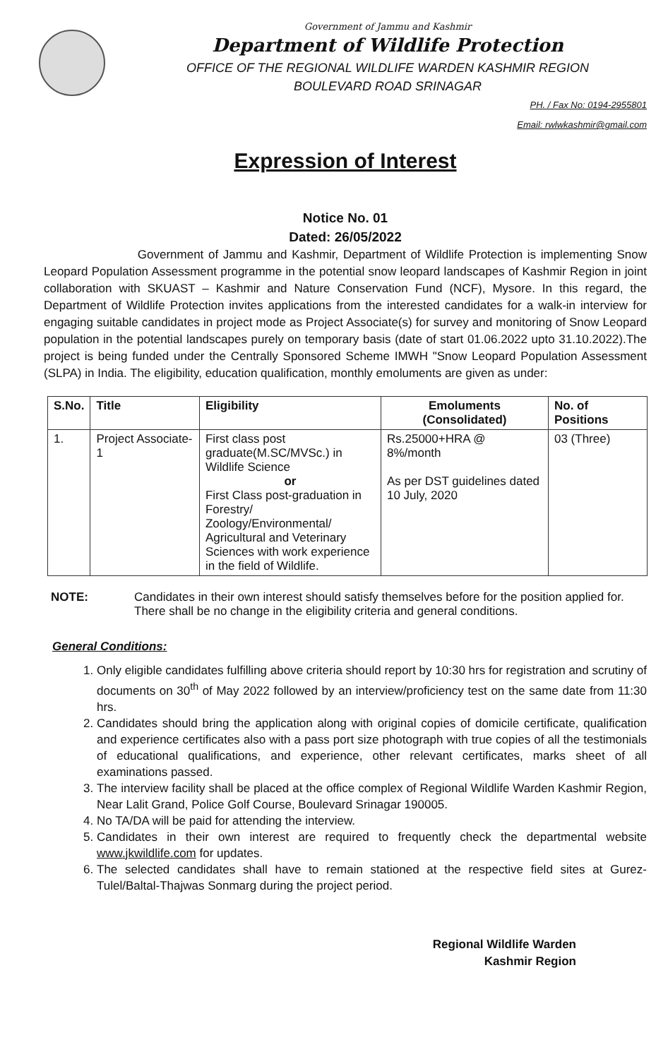Government of Jammu and Kashmir
Department of Wildlife Protection
OFFICE OF THE REGIONAL WILDLIFE WARDEN KASHMIR REGION
BOULEVARD ROAD SRINAGAR
PH. / Fax No: 0194-2955801
Email: rwlwkashmir@gmail.com
Expression of Interest
Notice No. 01
Dated: 26/05/2022
Government of Jammu and Kashmir, Department of Wildlife Protection is implementing Snow Leopard Population Assessment programme in the potential snow leopard landscapes of Kashmir Region in joint collaboration with SKUAST – Kashmir and Nature Conservation Fund (NCF), Mysore. In this regard, the Department of Wildlife Protection invites applications from the interested candidates for a walk-in interview for engaging suitable candidates in project mode as Project Associate(s) for survey and monitoring of Snow Leopard population in the potential landscapes purely on temporary basis (date of start 01.06.2022 upto 31.10.2022).The project is being funded under the Centrally Sponsored Scheme IMWH "Snow Leopard Population Assessment (SLPA) in India. The eligibility, education qualification, monthly emoluments are given as under:
| S.No. | Title | Eligibility | Emoluments (Consolidated) | No. of Positions |
| --- | --- | --- | --- | --- |
| 1. | Project Associate-1 | First class post graduate(M.SC/MVSc.) in Wildlife Science or First Class post-graduation in Forestry/ Zoology/Environmental/ Agricultural and Veterinary Sciences with work experience in the field of Wildlife. | Rs.25000+HRA @ 8%/month As per DST guidelines dated 10 July, 2020 | 03 (Three) |
NOTE: Candidates in their own interest should satisfy themselves before for the position applied for. There shall be no change in the eligibility criteria and general conditions.
General Conditions:
1. Only eligible candidates fulfilling above criteria should report by 10:30 hrs for registration and scrutiny of documents on 30<sup>th</sup> of May 2022 followed by an interview/proficiency test on the same date from 11:30 hrs.
2. Candidates should bring the application along with original copies of domicile certificate, qualification and experience certificates also with a pass port size photograph with true copies of all the testimonials of educational qualifications, and experience, other relevant certificates, marks sheet of all examinations passed.
3. The interview facility shall be placed at the office complex of Regional Wildlife Warden Kashmir Region, Near Lalit Grand, Police Golf Course, Boulevard Srinagar 190005.
4. No TA/DA will be paid for attending the interview.
5. Candidates in their own interest are required to frequently check the departmental website www.jkwildlife.com for updates.
6. The selected candidates shall have to remain stationed at the respective field sites at Gurez-Tulel/Baltal-Thajwas Sonmarg during the project period.
Regional Wildlife Warden
Kashmir Region